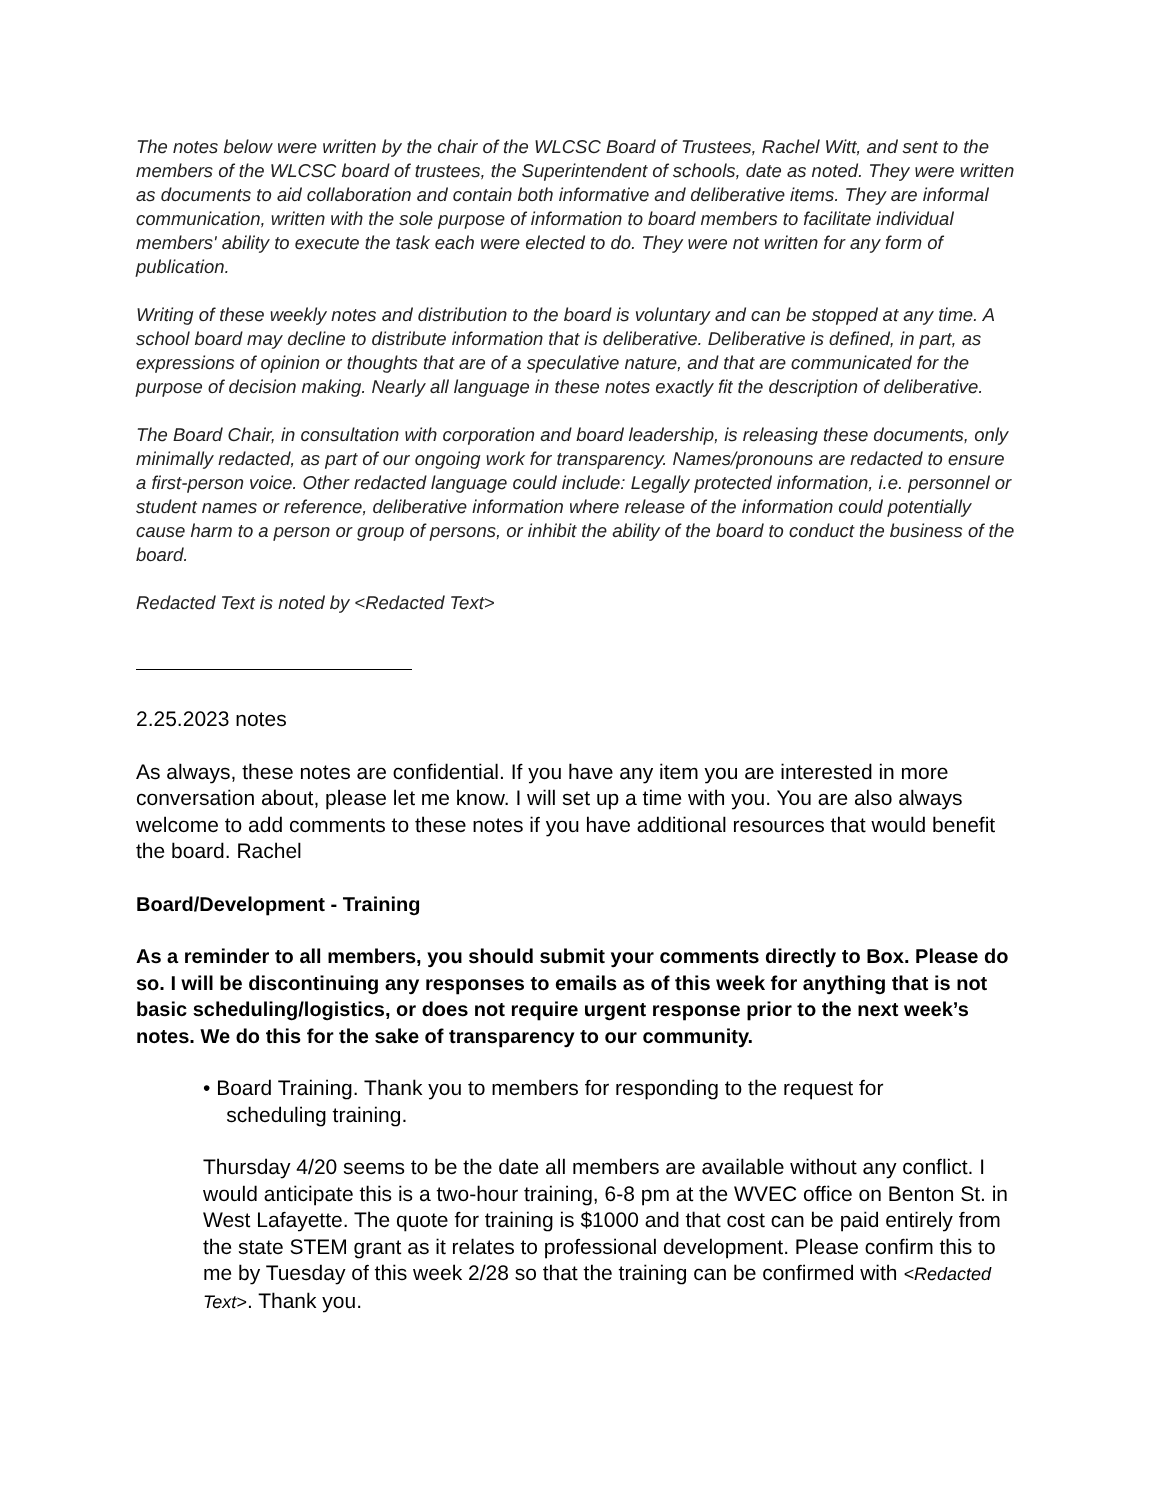The notes below were written by the chair of the WLCSC Board of Trustees, Rachel Witt, and sent to the members of the WLCSC board of trustees, the Superintendent of schools, date as noted. They were written as documents to aid collaboration and contain both informative and deliberative items. They are informal communication, written with the sole purpose of information to board members to facilitate individual members' ability to execute the task each were elected to do. They were not written for any form of publication.
Writing of these weekly notes and distribution to the board is voluntary and can be stopped at any time. A school board may decline to distribute information that is deliberative. Deliberative is defined, in part, as expressions of opinion or thoughts that are of a speculative nature, and that are communicated for the purpose of decision making. Nearly all language in these notes exactly fit the description of deliberative.
The Board Chair, in consultation with corporation and board leadership, is releasing these documents, only minimally redacted, as part of our ongoing work for transparency. Names/pronouns are redacted to ensure a first-person voice. Other redacted language could include: Legally protected information, i.e. personnel or student names or reference, deliberative information where release of the information could potentially cause harm to a person or group of persons, or inhibit the ability of the board to conduct the business of the board.
Redacted Text is noted by <Redacted Text>
2.25.2023 notes
As always, these notes are confidential. If you have any item you are interested in more conversation about, please let me know. I will set up a time with you. You are also always welcome to add comments to these notes if you have additional resources that would benefit the board. Rachel
Board/Development - Training
As a reminder to all members, you should submit your comments directly to Box. Please do so. I will be discontinuing any responses to emails as of this week for anything that is not basic scheduling/logistics, or does not require urgent response prior to the next week’s notes. We do this for the sake of transparency to our community.
• Board Training. Thank you to members for responding to the request for
scheduling training.
Thursday 4/20 seems to be the date all members are available without any conflict. I would anticipate this is a two-hour training, 6-8 pm at the WVEC office on Benton St. in West Lafayette. The quote for training is $1000 and that cost can be paid entirely from the state STEM grant as it relates to professional development. Please confirm this to me by Tuesday of this week 2/28 so that the training can be confirmed with <Redacted Text>. Thank you.